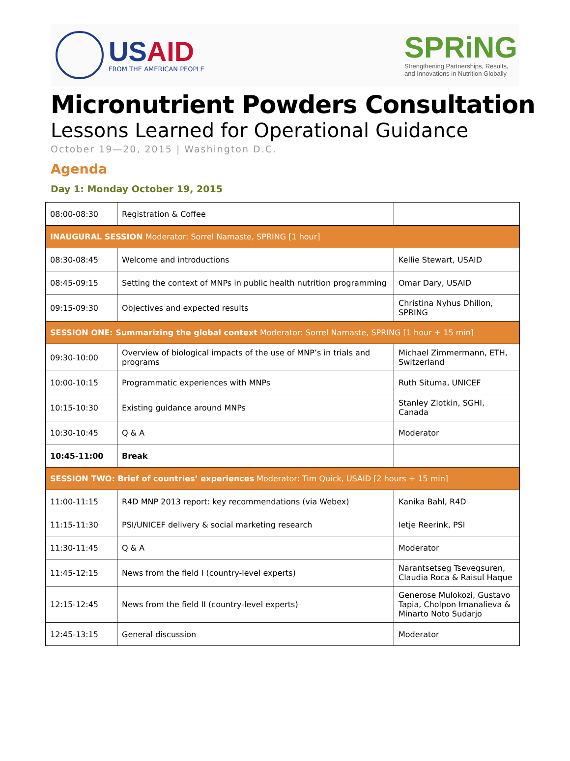USAID
FROM THE AMERICAN PEOPLE
SPRiNG
Strengthening Partnerships, Results,
and Innovations in Nutrition Globally
Micronutrient Powders Consultation
Lessons Learned for Operational Guidance
October 19—20, 2015 | Washington D.C.
Agenda
Day 1: Monday October 19, 2015
| 08:00-08:30 | Registration & Coffee | |
| INAUGURAL SESSION Moderator: Sorrel Namaste, SPRING [1 hour] | | |
| 08:30-08:45 | Welcome and introductions | Kellie Stewart, USAID |
| 08:45-09:15 | Setting the context of MNPs in public health nutrition programming | Omar Dary, USAID |
| 09:15-09:30 | Objectives and expected results | Christina Nyhus Dhillon, SPRING |
| SESSION ONE: Summarizing the global context Moderator: Sorrel Namaste, SPRING [1 hour + 15 min] | | |
| 09:30-10:00 | Overview of biological impacts of the use of MNP’s in trials and programs | Michael Zimmermann, ETH, Switzerland |
| 10:00-10:15 | Programmatic experiences with MNPs | Ruth Situma, UNICEF |
| 10:15-10:30 | Existing guidance around MNPs | Stanley Zlotkin, SGHI, Canada |
| 10:30-10:45 | Q & A | Moderator |
| 10:45-11:00 | Break | |
| SESSION TWO: Brief of countries’ experiences Moderator: Tim Quick, USAID [2 hours + 15 min] | | |
| 11:00-11:15 | R4D MNP 2013 report: key recommendations (via Webex) | Kanika Bahl, R4D |
| 11:15-11:30 | PSI/UNICEF delivery & social marketing research | Ietje Reerink, PSI |
| 11:30-11:45 | Q & A | Moderator |
| 11:45-12:15 | News from the field I (country-level experts) | Narantsetseg Tsevegsuren, Claudia Roca & Raisul Haque |
| 12:15-12:45 | News from the field II (country-level experts) | Generose Mulokozi, Gustavo Tapia, Cholpon Imanalieva & Minarto Noto Sudarjo |
| 12:45-13:15 | General discussion | Moderator |